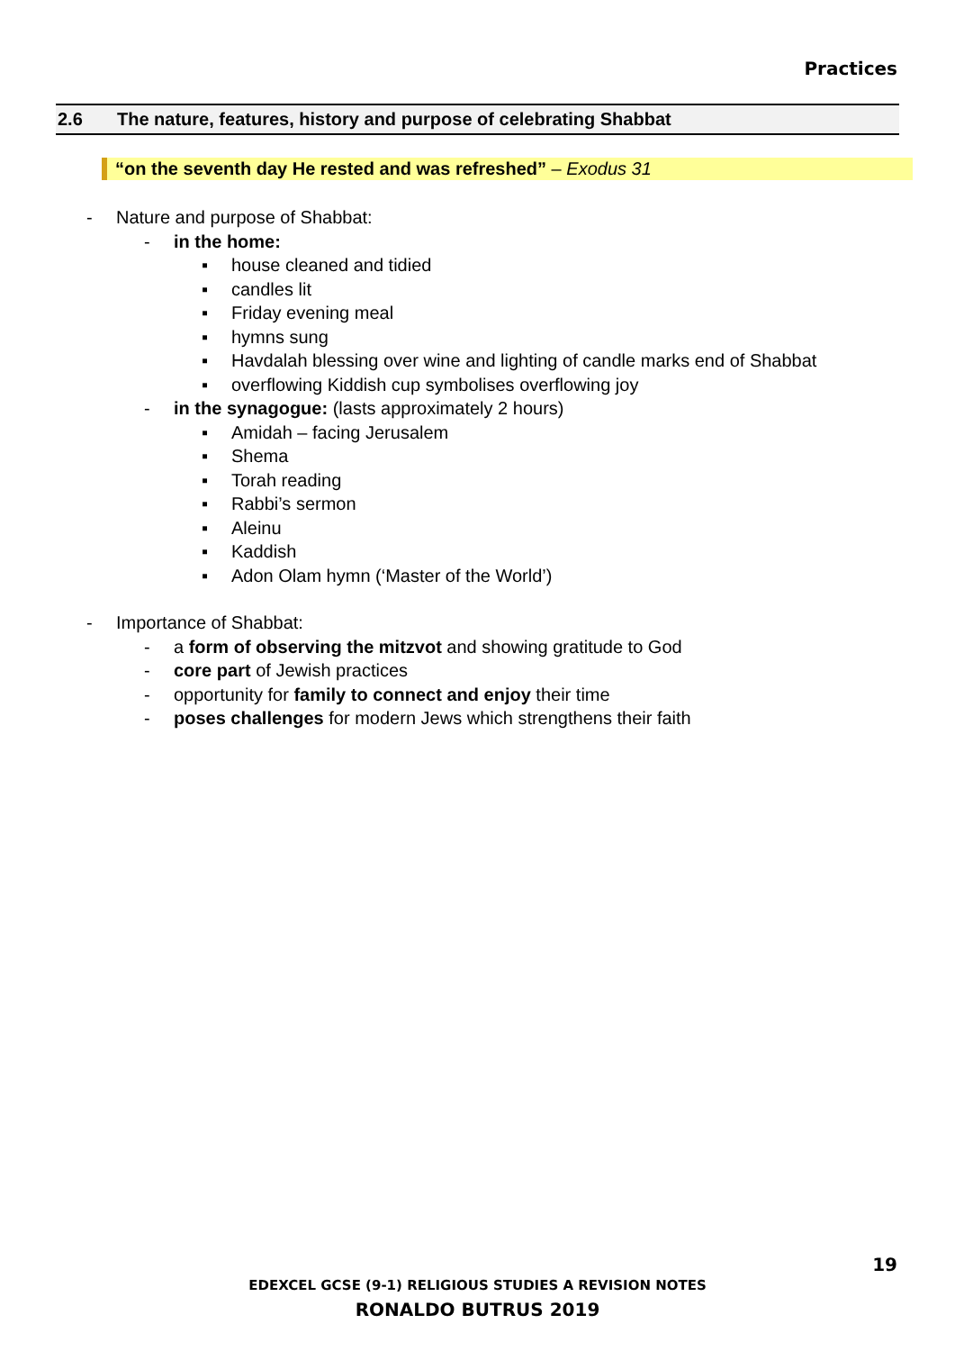Practices
2.6 The nature, features, history and purpose of celebrating Shabbat
“on the seventh day He rested and was refreshed” – Exodus 31
- Nature and purpose of Shabbat:
- in the home:
▪ house cleaned and tidied
▪ candles lit
▪ Friday evening meal
▪ hymns sung
▪ Havdalah blessing over wine and lighting of candle marks end of Shabbat
▪ overflowing Kiddish cup symbolises overflowing joy
- in the synagogue: (lasts approximately 2 hours)
▪ Amidah – facing Jerusalem
▪ Shema
▪ Torah reading
▪ Rabbi’s sermon
▪ Aleinu
▪ Kaddish
▪ Adon Olam hymn (‘Master of the World’)
- Importance of Shabbat:
- a form of observing the mitzvot and showing gratitude to God
- core part of Jewish practices
- opportunity for family to connect and enjoy their time
- poses challenges for modern Jews which strengthens their faith
19
EDEXCEL GCSE (9-1) RELIGIOUS STUDIES A REVISION NOTES
RONALDO BUTRUS 2019